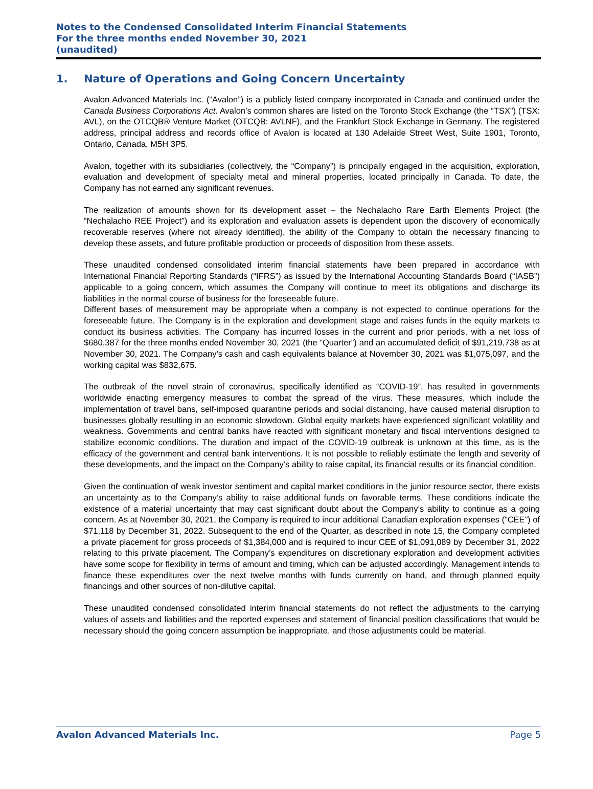Notes to the Condensed Consolidated Interim Financial Statements
For the three months ended November 30, 2021
(unaudited)
1. Nature of Operations and Going Concern Uncertainty
Avalon Advanced Materials Inc. (“Avalon”) is a publicly listed company incorporated in Canada and continued under the Canada Business Corporations Act. Avalon’s common shares are listed on the Toronto Stock Exchange (the “TSX”) (TSX: AVL), on the OTCQB® Venture Market (OTCQB: AVLNF), and the Frankfurt Stock Exchange in Germany. The registered address, principal address and records office of Avalon is located at 130 Adelaide Street West, Suite 1901, Toronto, Ontario, Canada, M5H 3P5.
Avalon, together with its subsidiaries (collectively, the “Company”) is principally engaged in the acquisition, exploration, evaluation and development of specialty metal and mineral properties, located principally in Canada. To date, the Company has not earned any significant revenues.
The realization of amounts shown for its development asset – the Nechalacho Rare Earth Elements Project (the “Nechalacho REE Project”) and its exploration and evaluation assets is dependent upon the discovery of economically recoverable reserves (where not already identified), the ability of the Company to obtain the necessary financing to develop these assets, and future profitable production or proceeds of disposition from these assets.
These unaudited condensed consolidated interim financial statements have been prepared in accordance with International Financial Reporting Standards (“IFRS”) as issued by the International Accounting Standards Board (“IASB”) applicable to a going concern, which assumes the Company will continue to meet its obligations and discharge its liabilities in the normal course of business for the foreseeable future.
Different bases of measurement may be appropriate when a company is not expected to continue operations for the foreseeable future. The Company is in the exploration and development stage and raises funds in the equity markets to conduct its business activities. The Company has incurred losses in the current and prior periods, with a net loss of $680,387 for the three months ended November 30, 2021 (the “Quarter”) and an accumulated deficit of $91,219,738 as at November 30, 2021. The Company’s cash and cash equivalents balance at November 30, 2021 was $1,075,097, and the working capital was $832,675.
The outbreak of the novel strain of coronavirus, specifically identified as “COVID-19”, has resulted in governments worldwide enacting emergency measures to combat the spread of the virus. These measures, which include the implementation of travel bans, self-imposed quarantine periods and social distancing, have caused material disruption to businesses globally resulting in an economic slowdown. Global equity markets have experienced significant volatility and weakness. Governments and central banks have reacted with significant monetary and fiscal interventions designed to stabilize economic conditions. The duration and impact of the COVID-19 outbreak is unknown at this time, as is the efficacy of the government and central bank interventions. It is not possible to reliably estimate the length and severity of these developments, and the impact on the Company’s ability to raise capital, its financial results or its financial condition.
Given the continuation of weak investor sentiment and capital market conditions in the junior resource sector, there exists an uncertainty as to the Company’s ability to raise additional funds on favorable terms. These conditions indicate the existence of a material uncertainty that may cast significant doubt about the Company’s ability to continue as a going concern. As at November 30, 2021, the Company is required to incur additional Canadian exploration expenses (“CEE”) of $71,118 by December 31, 2022. Subsequent to the end of the Quarter, as described in note 15, the Company completed a private placement for gross proceeds of $1,384,000 and is required to incur CEE of $1,091,089 by December 31, 2022 relating to this private placement. The Company’s expenditures on discretionary exploration and development activities have some scope for flexibility in terms of amount and timing, which can be adjusted accordingly. Management intends to finance these expenditures over the next twelve months with funds currently on hand, and through planned equity financings and other sources of non-dilutive capital.
These unaudited condensed consolidated interim financial statements do not reflect the adjustments to the carrying values of assets and liabilities and the reported expenses and statement of financial position classifications that would be necessary should the going concern assumption be inappropriate, and those adjustments could be material.
Avalon Advanced Materials Inc. Page 5